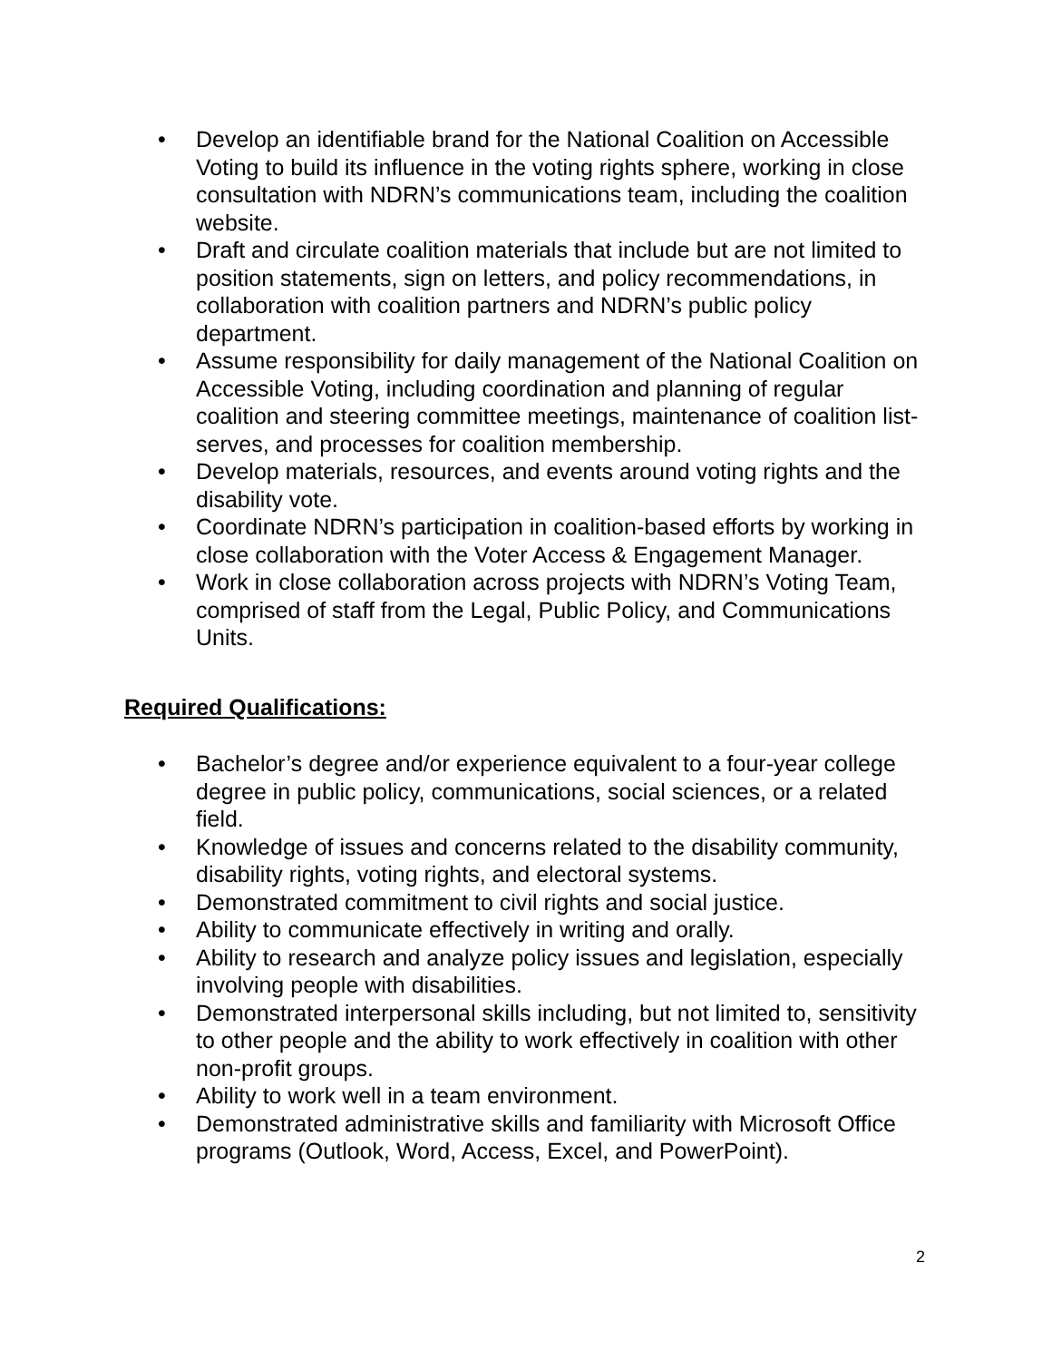• Develop an identifiable brand for the National Coalition on Accessible Voting to build its influence in the voting rights sphere, working in close consultation with NDRN’s communications team, including the coalition website.
• Draft and circulate coalition materials that include but are not limited to position statements, sign on letters, and policy recommendations, in collaboration with coalition partners and NDRN’s public policy department.
• Assume responsibility for daily management of the National Coalition on Accessible Voting, including coordination and planning of regular coalition and steering committee meetings, maintenance of coalition list-serves, and processes for coalition membership.
• Develop materials, resources, and events around voting rights and the disability vote.
• Coordinate NDRN’s participation in coalition-based efforts by working in close collaboration with the Voter Access & Engagement Manager.
• Work in close collaboration across projects with NDRN’s Voting Team, comprised of staff from the Legal, Public Policy, and Communications Units.
Required Qualifications:
• Bachelor’s degree and/or experience equivalent to a four-year college degree in public policy, communications, social sciences, or a related field.
• Knowledge of issues and concerns related to the disability community, disability rights, voting rights, and electoral systems.
• Demonstrated commitment to civil rights and social justice.
• Ability to communicate effectively in writing and orally.
• Ability to research and analyze policy issues and legislation, especially involving people with disabilities.
• Demonstrated interpersonal skills including, but not limited to, sensitivity to other people and the ability to work effectively in coalition with other non-profit groups.
• Ability to work well in a team environment.
• Demonstrated administrative skills and familiarity with Microsoft Office programs (Outlook, Word, Access, Excel, and PowerPoint).
2